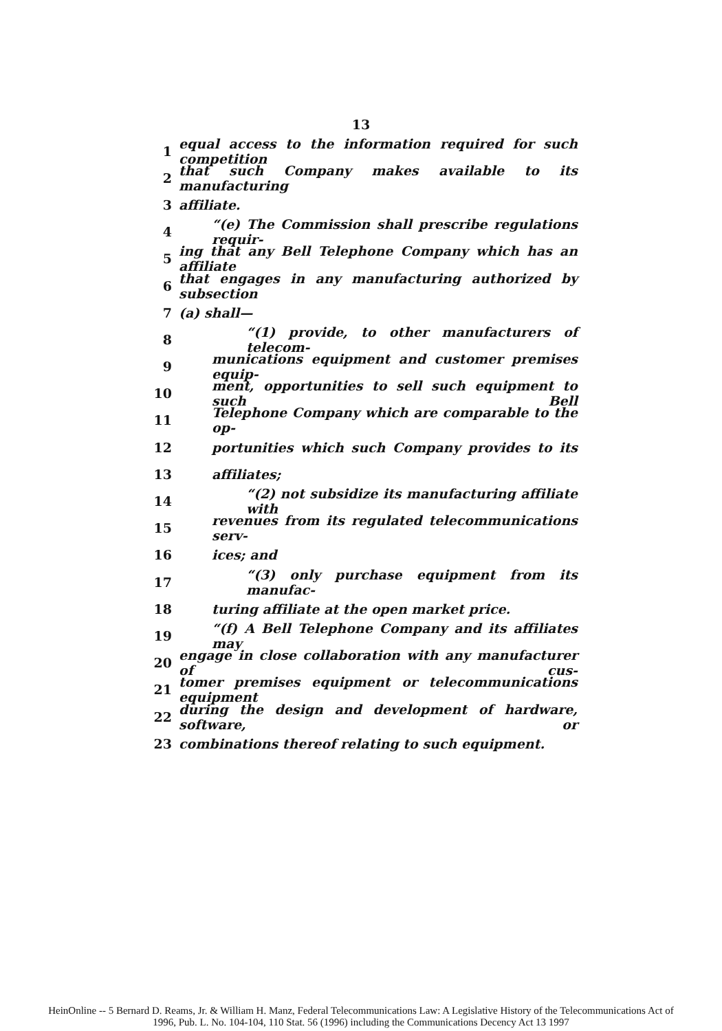13
1 equal access to the information required for such competition
2 that such Company makes available to its manufacturing
3 affiliate.
4 “(e) The Commission shall prescribe regulations requir-
5 ing that any Bell Telephone Company which has an affiliate
6 that engages in any manufacturing authorized by subsection
7 (a) shall—
8 “(1) provide, to other manufacturers of telecom-
9 munications equipment and customer premises equip-
10 ment, opportunities to sell such equipment to such Bell
11 Telephone Company which are comparable to the op-
12 portunities which such Company provides to its
13 affiliates;
14 “(2) not subsidize its manufacturing affiliate with
15 revenues from its regulated telecommunications serv-
16 ices; and
17 “(3) only purchase equipment from its manufac-
18 turing affiliate at the open market price.
19 “(f) A Bell Telephone Company and its affiliates may
20 engage in close collaboration with any manufacturer of cus-
21 tomer premises equipment or telecommunications equipment
22 during the design and development of hardware, software, or
23 combinations thereof relating to such equipment.
HeinOnline -- 5 Bernard D. Reams, Jr. & William H. Manz, Federal Telecommunications Law: A Legislative History of the Telecommunications Act of
1996, Pub. L. No. 104-104, 110 Stat. 56 (1996) including the Communications Decency Act 13 1997